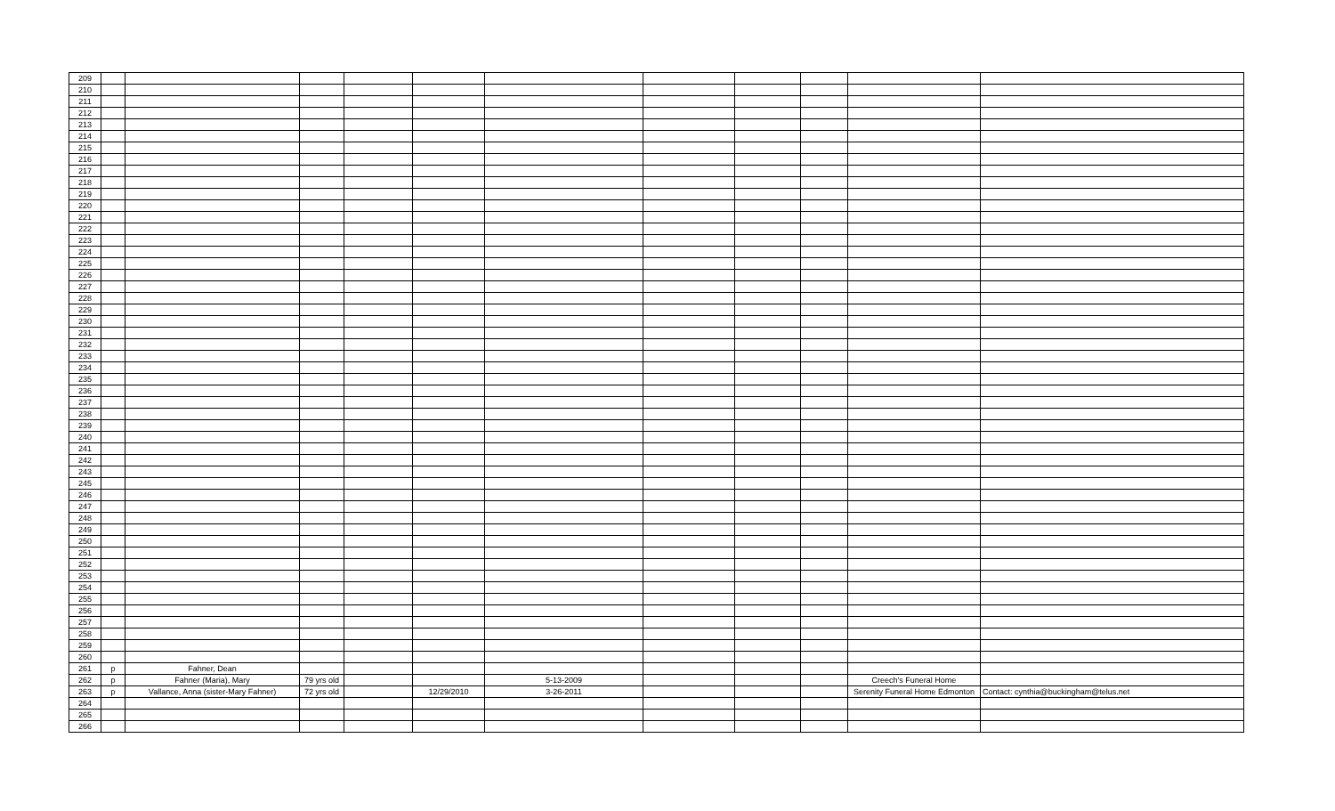| 209 | | | | | | | | | | | |
| 210 | | | | | | | | | | | |
| 211 | | | | | | | | | | | |
| 212 | | | | | | | | | | | |
| 213 | | | | | | | | | | | |
| 214 | | | | | | | | | | | |
| 215 | | | | | | | | | | | |
| 216 | | | | | | | | | | | |
| 217 | | | | | | | | | | | |
| 218 | | | | | | | | | | | |
| 219 | | | | | | | | | | | |
| 220 | | | | | | | | | | | |
| 221 | | | | | | | | | | | |
| 222 | | | | | | | | | | | |
| 223 | | | | | | | | | | | |
| 224 | | | | | | | | | | | |
| 225 | | | | | | | | | | | |
| 226 | | | | | | | | | | | |
| 227 | | | | | | | | | | | |
| 228 | | | | | | | | | | | |
| 229 | | | | | | | | | | | |
| 230 | | | | | | | | | | | |
| 231 | | | | | | | | | | | |
| 232 | | | | | | | | | | | |
| 233 | | | | | | | | | | | |
| 234 | | | | | | | | | | | |
| 235 | | | | | | | | | | | |
| 236 | | | | | | | | | | | |
| 237 | | | | | | | | | | | |
| 238 | | | | | | | | | | | |
| 239 | | | | | | | | | | | |
| 240 | | | | | | | | | | | |
| 241 | | | | | | | | | | | |
| 242 | | | | | | | | | | | |
| 243 | | | | | | | | | | | |
| 245 | | | | | | | | | | | |
| 246 | | | | | | | | | | | |
| 247 | | | | | | | | | | | |
| 248 | | | | | | | | | | | |
| 249 | | | | | | | | | | | |
| 250 | | | | | | | | | | | |
| 251 | | | | | | | | | | | |
| 252 | | | | | | | | | | | |
| 253 | | | | | | | | | | | |
| 254 | | | | | | | | | | | |
| 255 | | | | | | | | | | | |
| 256 | | | | | | | | | | | |
| 257 | | | | | | | | | | | |
| 258 | | | | | | | | | | | |
| 259 | | | | | | | | | | | |
| 260 | | | | | | | | | | | |
| 261 | p | Fahner, Dean | | | | | | | | | |
| 262 | p | Fahner (Maria), Mary | 79 yrs old | | | 5-13-2009 | | | | Creech's Funeral Home | |
| 263 | p | Vallance, Anna (sister-Mary Fahner) | 72 yrs old | | 12/29/2010 | 3-26-2011 | | | | Serenity Funeral Home Edmonton | Contact: cynthia@buckingham@telus.net |
| 264 | | | | | | | | | | | |
| 265 | | | | | | | | | | | |
| 266 | | | | | | | | | | | |